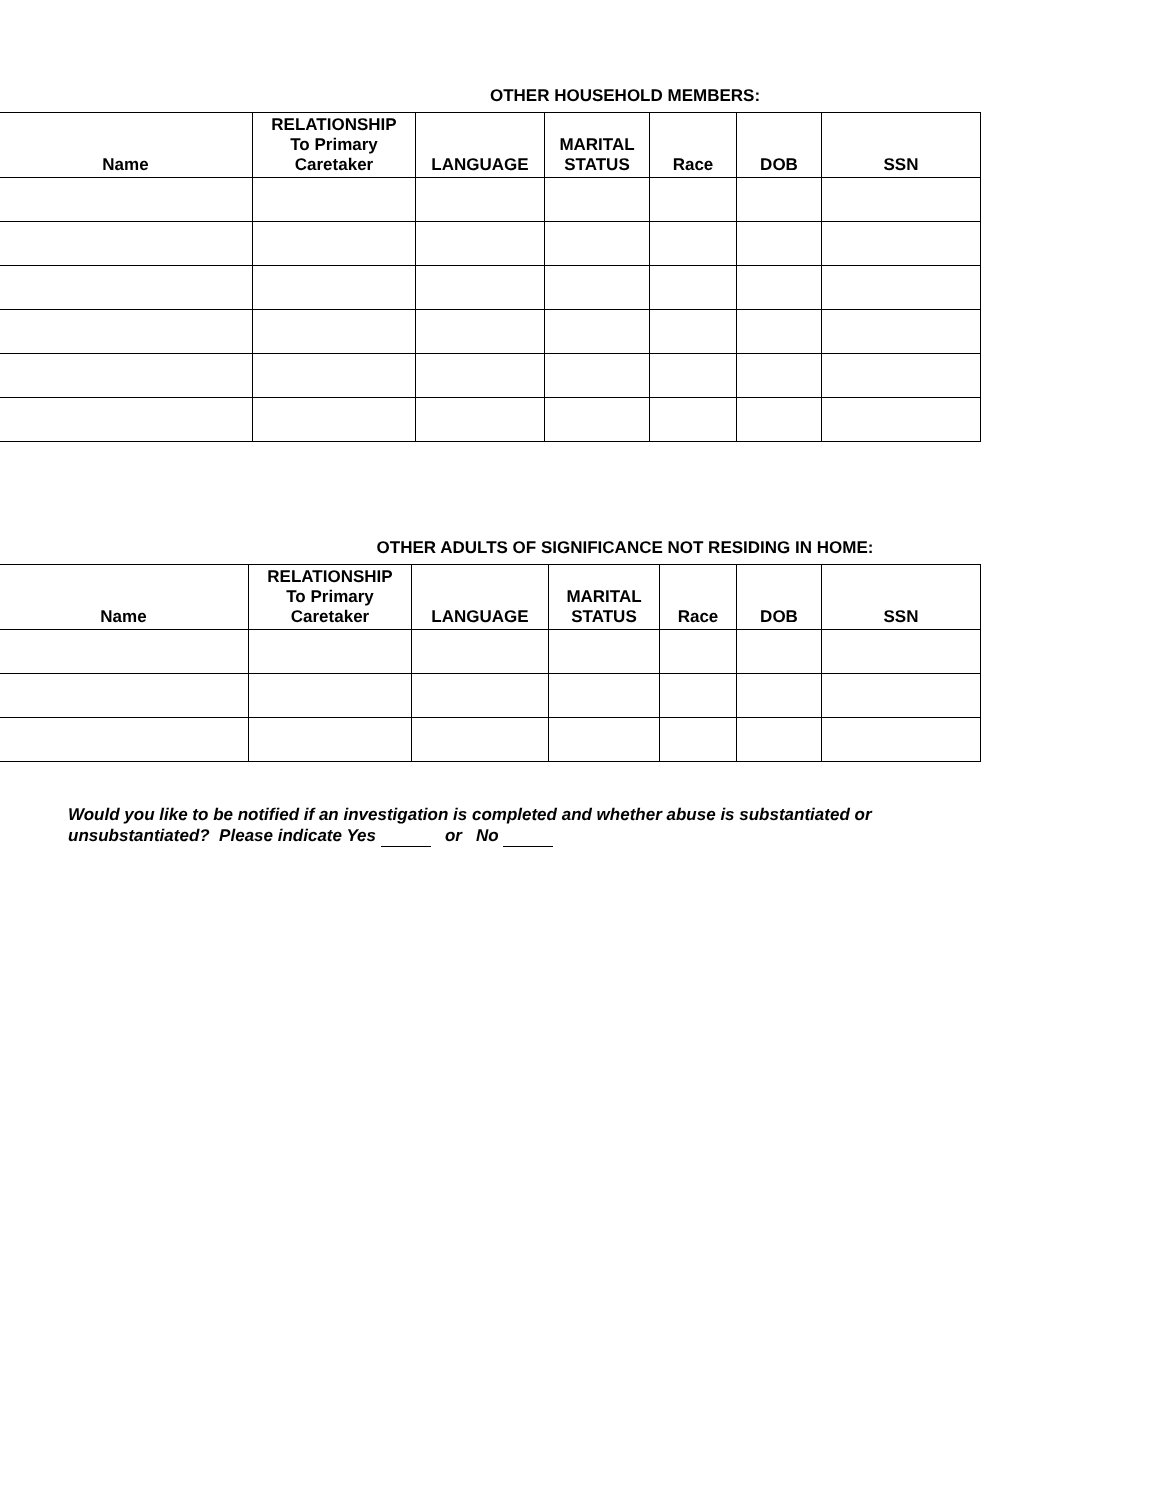OTHER HOUSEHOLD MEMBERS:
| Name | RELATIONSHIP To Primary Caretaker | LANGUAGE | MARITAL STATUS | Race | DOB | SSN |
| --- | --- | --- | --- | --- | --- | --- |
OTHER ADULTS OF SIGNIFICANCE NOT RESIDING IN HOME:
| Name | RELATIONSHIP To Primary Caretaker | LANGUAGE | MARITAL STATUS | Race | DOB | SSN |
| --- | --- | --- | --- | --- | --- | --- |
Would you like to be notified if an investigation is completed and whether abuse is substantiated or unsubstantiated? Please indicate Yes or No